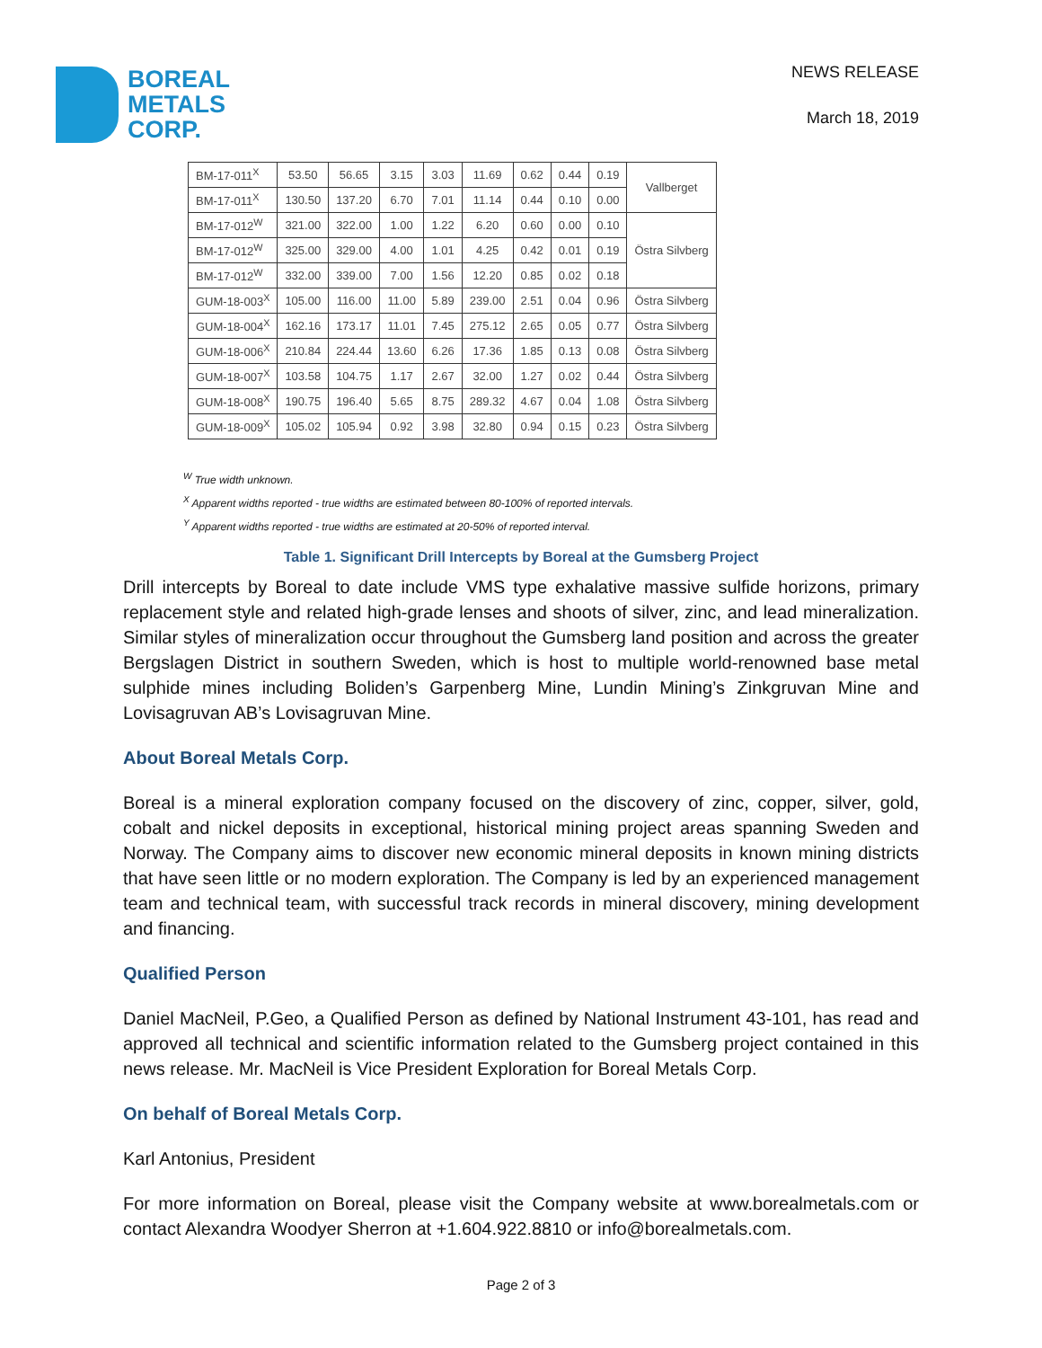BOREAL
METALS
CORP.
NEWS RELEASE
March 18, 2019
| BM-17-011<sup>X</sup> | 53.50 | 56.65 | 3.15 | 3.03 | 11.69 | 0.62 | 0.44 | 0.19 | Vallberget |
| BM-17-011<sup>X</sup> | 130.50 | 137.20 | 6.70 | 7.01 | 11.14 | 0.44 | 0.10 | 0.00 | |
| BM-17-012<sup>W</sup> | 321.00 | 322.00 | 1.00 | 1.22 | 6.20 | 0.60 | 0.00 | 0.10 | Östra Silvberg |
| BM-17-012<sup>W</sup> | 325.00 | 329.00 | 4.00 | 1.01 | 4.25 | 0.42 | 0.01 | 0.19 | |
| BM-17-012<sup>W</sup> | 332.00 | 339.00 | 7.00 | 1.56 | 12.20 | 0.85 | 0.02 | 0.18 | |
| GUM-18-003<sup>X</sup> | 105.00 | 116.00 | 11.00 | 5.89 | 239.00 | 2.51 | 0.04 | 0.96 | Östra Silvberg |
| GUM-18-004<sup>X</sup> | 162.16 | 173.17 | 11.01 | 7.45 | 275.12 | 2.65 | 0.05 | 0.77 | Östra Silvberg |
| GUM-18-006<sup>X</sup> | 210.84 | 224.44 | 13.60 | 6.26 | 17.36 | 1.85 | 0.13 | 0.08 | Östra Silvberg |
| GUM-18-007<sup>X</sup> | 103.58 | 104.75 | 1.17 | 2.67 | 32.00 | 1.27 | 0.02 | 0.44 | Östra Silvberg |
| GUM-18-008<sup>X</sup> | 190.75 | 196.40 | 5.65 | 8.75 | 289.32 | 4.67 | 0.04 | 1.08 | Östra Silvberg |
| GUM-18-009<sup>X</sup> | 105.02 | 105.94 | 0.92 | 3.98 | 32.80 | 0.94 | 0.15 | 0.23 | Östra Silvberg |
<sup>W</sup> True width unknown.
<sup>X</sup> Apparent widths reported - true widths are estimated between 80-100% of reported intervals.
<sup>Y</sup> Apparent widths reported - true widths are estimated at 20-50% of reported interval.
Table 1. Significant Drill Intercepts by Boreal at the Gumsberg Project
Drill intercepts by Boreal to date include VMS type exhalative massive sulfide horizons, primary replacement style and related high-grade lenses and shoots of silver, zinc, and lead mineralization. Similar styles of mineralization occur throughout the Gumsberg land position and across the greater Bergslagen District in southern Sweden, which is host to multiple world-renowned base metal sulphide mines including Boliden’s Garpenberg Mine, Lundin Mining’s Zinkgruvan Mine and Lovisagruvan AB’s Lovisagruvan Mine.
About Boreal Metals Corp.
Boreal is a mineral exploration company focused on the discovery of zinc, copper, silver, gold, cobalt and nickel deposits in exceptional, historical mining project areas spanning Sweden and Norway. The Company aims to discover new economic mineral deposits in known mining districts that have seen little or no modern exploration. The Company is led by an experienced management team and technical team, with successful track records in mineral discovery, mining development and financing.
Qualified Person
Daniel MacNeil, P.Geo, a Qualified Person as defined by National Instrument 43-101, has read and approved all technical and scientific information related to the Gumsberg project contained in this news release. Mr. MacNeil is Vice President Exploration for Boreal Metals Corp.
On behalf of Boreal Metals Corp.
Karl Antonius, President
For more information on Boreal, please visit the Company website at www.borealmetals.com or contact Alexandra Woodyer Sherron at +1.604.922.8810 or info@borealmetals.com.
Page 2 of 3